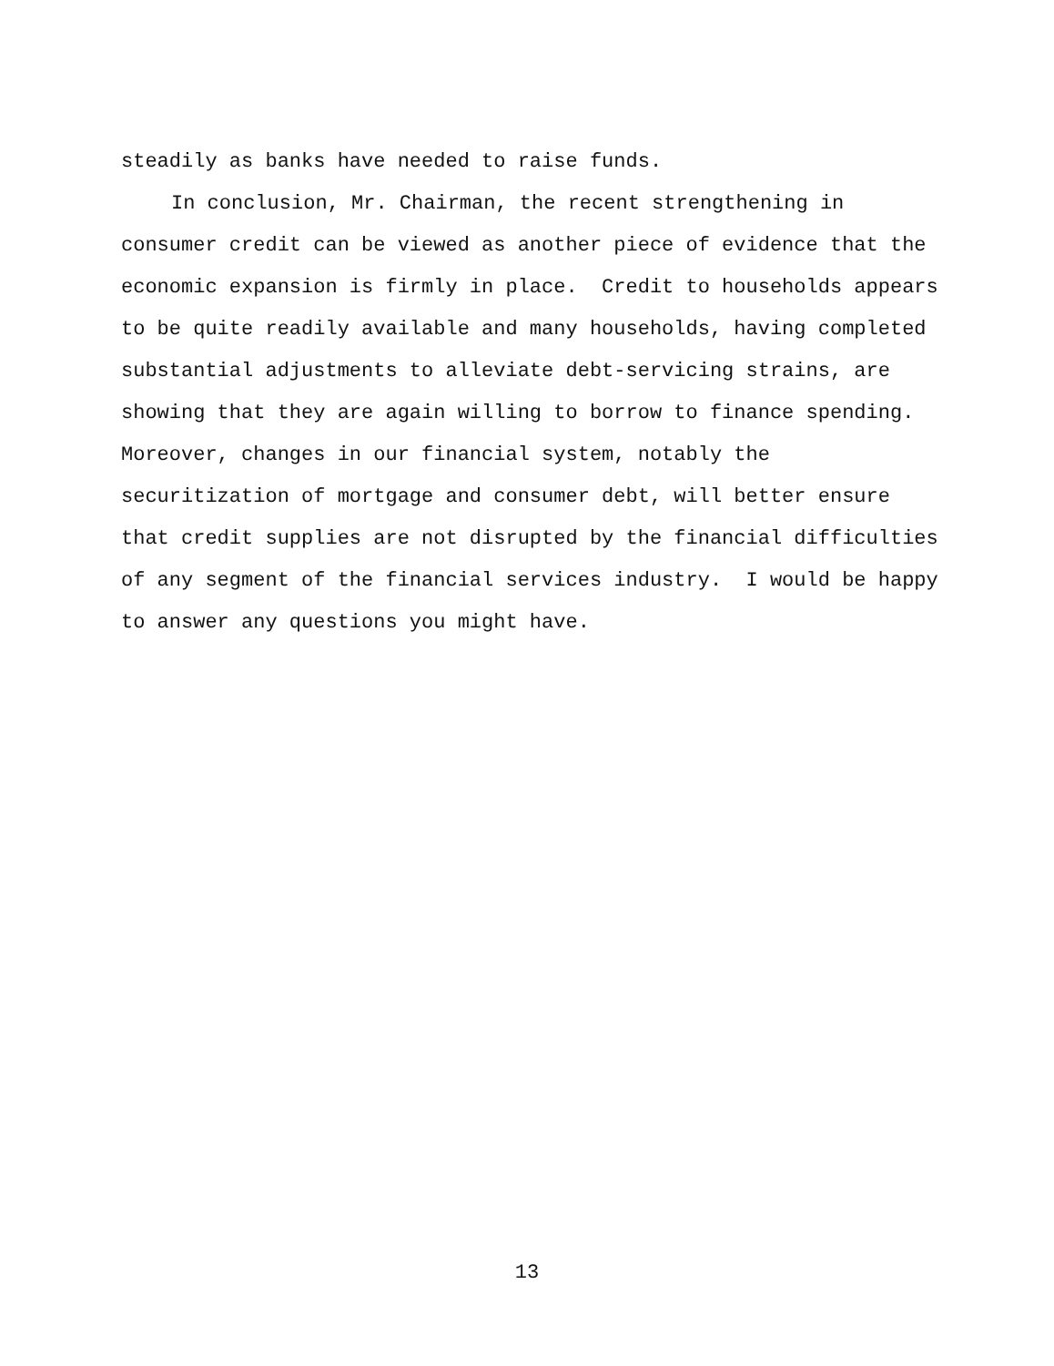steadily as banks have needed to raise funds.
In conclusion, Mr. Chairman, the recent strengthening in consumer credit can be viewed as another piece of evidence that the economic expansion is firmly in place. Credit to households appears to be quite readily available and many households, having completed substantial adjustments to alleviate debt-servicing strains, are showing that they are again willing to borrow to finance spending. Moreover, changes in our financial system, notably the securitization of mortgage and consumer debt, will better ensure that credit supplies are not disrupted by the financial difficulties of any segment of the financial services industry. I would be happy to answer any questions you might have.
13